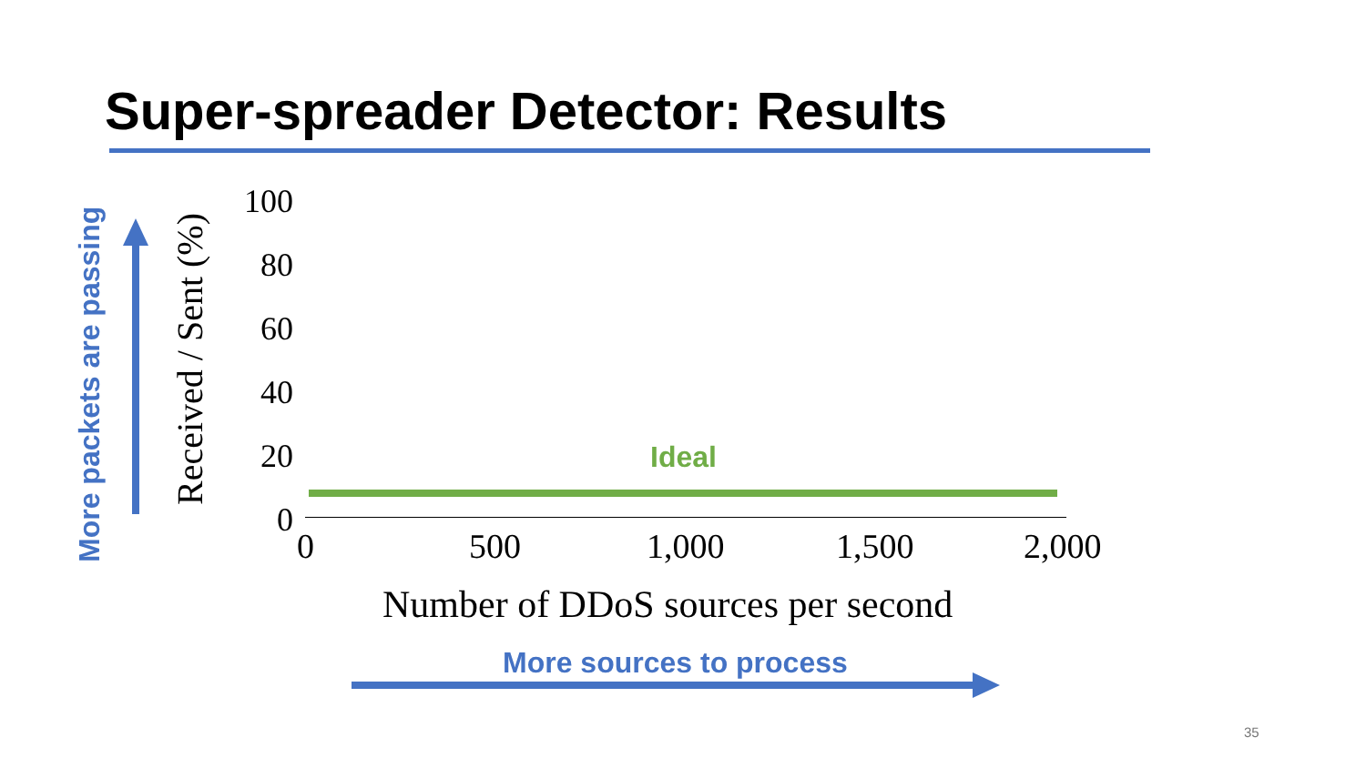Super-spreader Detector: Results
More packets are passing
Received / Sent (%)
100
80
60
40
20
0
0 500 1,000 1,500 2,000
Number of DDoS sources per second
Ideal
More sources to process
35